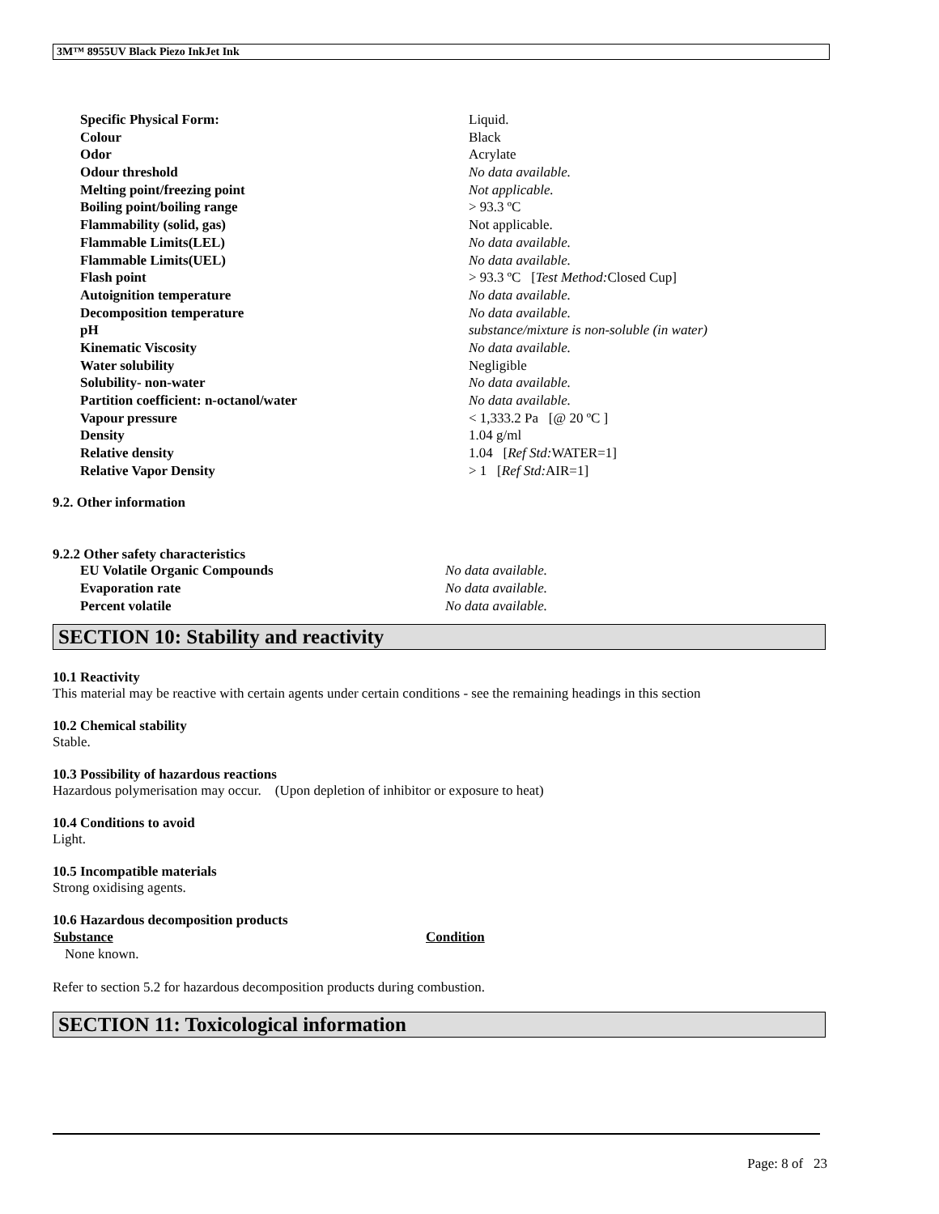3M™ 8955UV Black Piezo InkJet Ink
| Specific Physical Form: | Liquid. |
| Colour | Black |
| Odor | Acrylate |
| Odour threshold | No data available. |
| Melting point/freezing point | Not applicable. |
| Boiling point/boiling range | > 93.3 ºC |
| Flammability (solid, gas) | Not applicable. |
| Flammable Limits(LEL) | No data available. |
| Flammable Limits(UEL) | No data available. |
| Flash point | > 93.3 ºC [ Test Method: Closed Cup] |
| Autoignition temperature | No data available. |
| Decomposition temperature | No data available. |
| pH | substance/mixture is non-soluble (in water) |
| Kinematic Viscosity | No data available. |
| Water solubility | Negligible |
| Solubility- non-water | No data available. |
| Partition coefficient: n-octanol/water | No data available. |
| Vapour pressure | < 1,333.2 Pa [@ 20 ºC ] |
| Density | 1.04 g/ml |
| Relative density | 1.04 [ Ref Std: WATER=1] |
| Relative Vapor Density | > 1 [ Ref Std: AIR=1] |
9.2. Other information
9.2.2 Other safety characteristics
| EU Volatile Organic Compounds | No data available. |
| Evaporation rate | No data available. |
| Percent volatile | No data available. |
SECTION 10: Stability and reactivity
10.1 Reactivity
This material may be reactive with certain agents under certain conditions - see the remaining headings in this section
10.2 Chemical stability
Stable.
10.3 Possibility of hazardous reactions
Hazardous polymerisation may occur. (Upon depletion of inhibitor or exposure to heat)
10.4 Conditions to avoid
Light.
10.5 Incompatible materials
Strong oxidising agents.
10.6 Hazardous decomposition products
| Substance | Condition |
| --- | --- |
| None known. | |
Refer to section 5.2 for hazardous decomposition products during combustion.
SECTION 11: Toxicological information
Page: 8 of 23